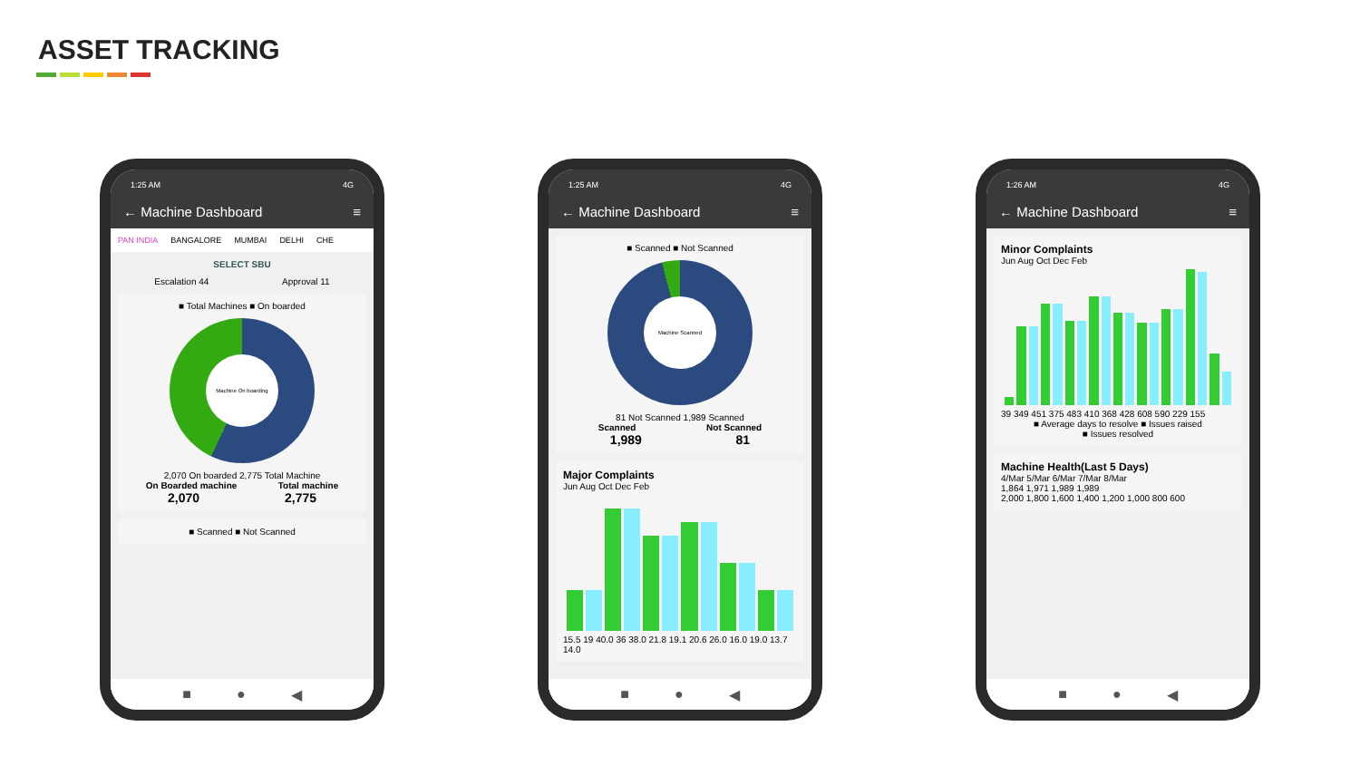ASSET TRACKING
1:25 AM 4G
← Machine Dashboard ≡
PAN INDIA BANGALORE MUMBAI DELHI CHE
SELECT SBU
Escalation 44 Approval 11
■ Total Machines ■ On boarded
Machine On boarding
2,070 On boarded 2,775 Total Machine
On Boarded machine Total machine
2,070 2,775
■ Scanned ■ Not Scanned
■ ● ◀
1:25 AM 4G
← Machine Dashboard ≡
■ Scanned ■ Not Scanned
Machine Scanned
81 Not Scanned 1,989 Scanned
Scanned Not Scanned
1,989 81
Major Complaints
Jun Aug Oct Dec Feb
15.5 19 40.0 36 38.0 21.8 19.1 20.6 26.0 16.0 19.0 13.7 14.0
■ ● ◀
1:26 AM 4G
← Machine Dashboard ≡
Minor Complaints
Jun Aug Oct Dec Feb
39 349 451 375 483 410 368 428 608 590 229 155
■ Average days to resolve ■ Issues raised
■ Issues resolved
Machine Health(Last 5 Days)
4/Mar 5/Mar 6/Mar 7/Mar 8/Mar
1,864 1,971 1,989 1,989
2,000 1,800 1,600 1,400 1,200 1,000 800 600
■ ● ◀